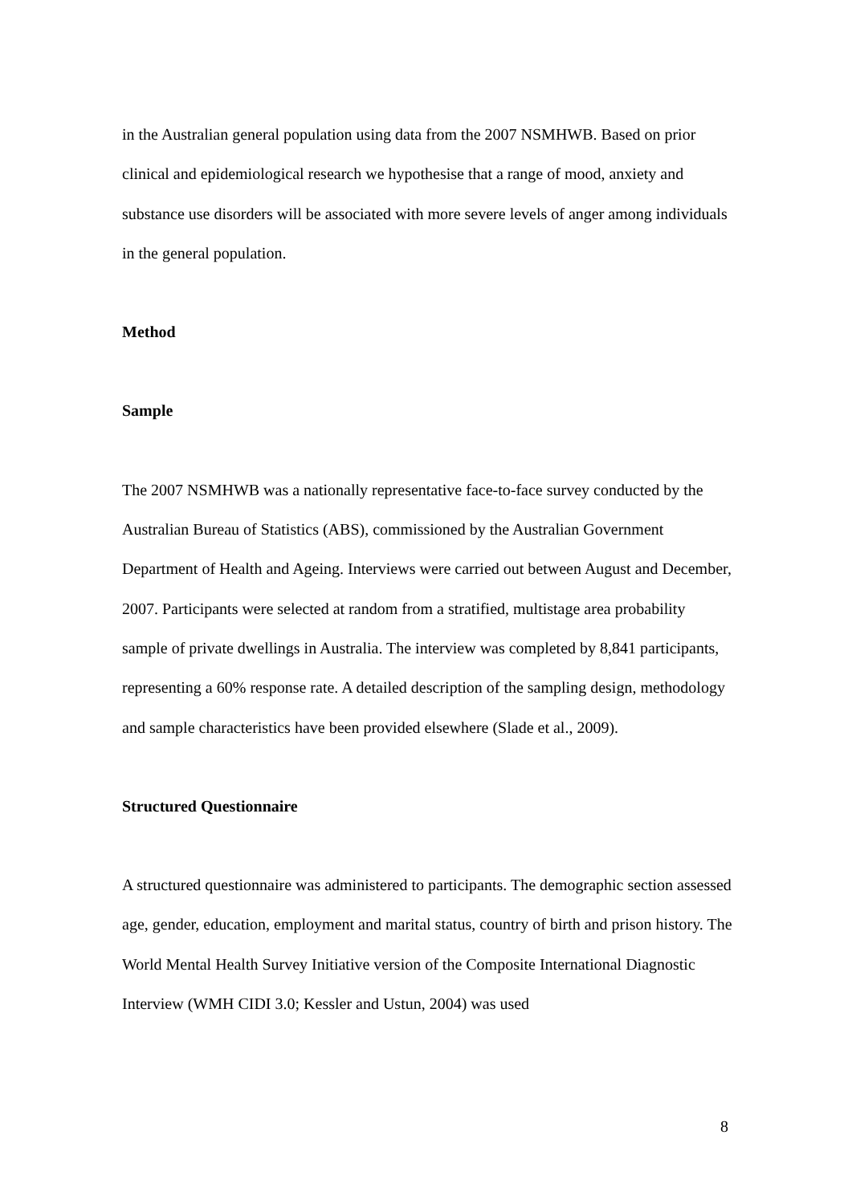in the Australian general population using data from the 2007 NSMHWB. Based on prior clinical and epidemiological research we hypothesise that a range of mood, anxiety and substance use disorders will be associated with more severe levels of anger among individuals in the general population.
Method
Sample
The 2007 NSMHWB was a nationally representative face-to-face survey conducted by the Australian Bureau of Statistics (ABS), commissioned by the Australian Government Department of Health and Ageing. Interviews were carried out between August and December, 2007. Participants were selected at random from a stratified, multistage area probability sample of private dwellings in Australia. The interview was completed by 8,841 participants, representing a 60% response rate. A detailed description of the sampling design, methodology and sample characteristics have been provided elsewhere (Slade et al., 2009).
Structured Questionnaire
A structured questionnaire was administered to participants. The demographic section assessed age, gender, education, employment and marital status, country of birth and prison history. The World Mental Health Survey Initiative version of the Composite International Diagnostic Interview (WMH CIDI 3.0; Kessler and Ustun, 2004) was used
8